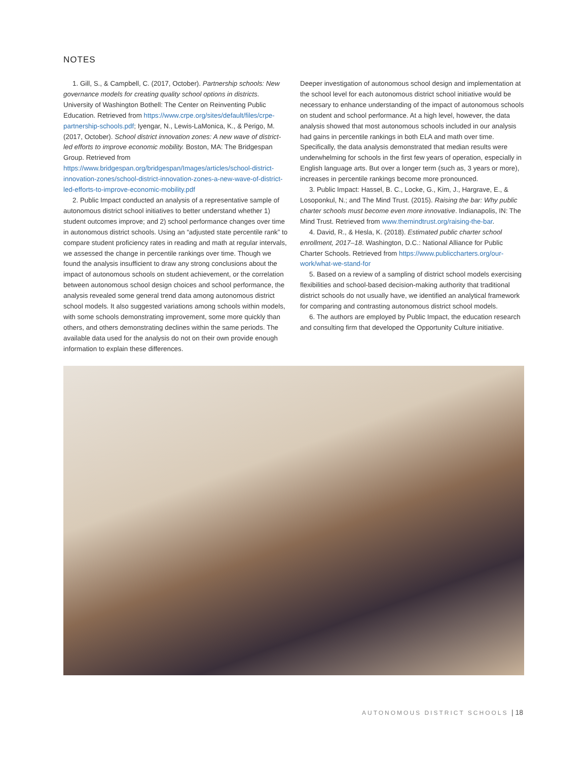NOTES
1. Gill, S., & Campbell, C. (2017, October). Partnership schools: New governance models for creating quality school options in districts. University of Washington Bothell: The Center on Reinventing Public Education. Retrieved from https://www.crpe.org/sites/default/files/crpe-partnership-schools.pdf; Iyengar, N., Lewis-LaMonica, K., & Perigo, M. (2017, October). School district innovation zones: A new wave of district-led efforts to improve economic mobility. Boston, MA: The Bridgespan Group. Retrieved from https://www.bridgespan.org/bridgespan/Images/articles/school-district-innovation-zones/school-district-innovation-zones-a-new-wave-of-district-led-efforts-to-improve-economic-mobility.pdf
2. Public Impact conducted an analysis of a representative sample of autonomous district school initiatives to better understand whether 1) student outcomes improve; and 2) school performance changes over time in autonomous district schools. Using an “adjusted state percentile rank” to compare student proficiency rates in reading and math at regular intervals, we assessed the change in percentile rankings over time. Though we found the analysis insufficient to draw any strong conclusions about the impact of autonomous schools on student achievement, or the correlation between autonomous school design choices and school performance, the analysis revealed some general trend data among autonomous district school models. It also suggested variations among schools within models, with some schools demonstrating improvement, some more quickly than others, and others demonstrating declines within the same periods. The available data used for the analysis do not on their own provide enough information to explain these differences.
Deeper investigation of autonomous school design and implementation at the school level for each autonomous district school initiative would be necessary to enhance understanding of the impact of autonomous schools on student and school performance. At a high level, however, the data analysis showed that most autonomous schools included in our analysis had gains in percentile rankings in both ELA and math over time. Specifically, the data analysis demonstrated that median results were underwhelming for schools in the first few years of operation, especially in English language arts. But over a longer term (such as, 3 years or more), increases in percentile rankings become more pronounced.
3. Public Impact: Hassel, B. C., Locke, G., Kim, J., Hargrave, E., & Losoponkul, N.; and The Mind Trust. (2015). Raising the bar: Why public charter schools must become even more innovative. Indianapolis, IN: The Mind Trust. Retrieved from www.themindtrust.org/raising-the-bar.
4. David, R., & Hesla, K. (2018). Estimated public charter school enrollment, 2017–18. Washington, D.C.: National Alliance for Public Charter Schools. Retrieved from https://www.publiccharters.org/our-work/what-we-stand-for
5. Based on a review of a sampling of district school models exercising flexibilities and school-based decision-making authority that traditional district schools do not usually have, we identified an analytical framework for comparing and contrasting autonomous district school models.
6. The authors are employed by Public Impact, the education research and consulting firm that developed the Opportunity Culture initiative.
AUTONOMOUS DISTRICT SCHOOLS | 18